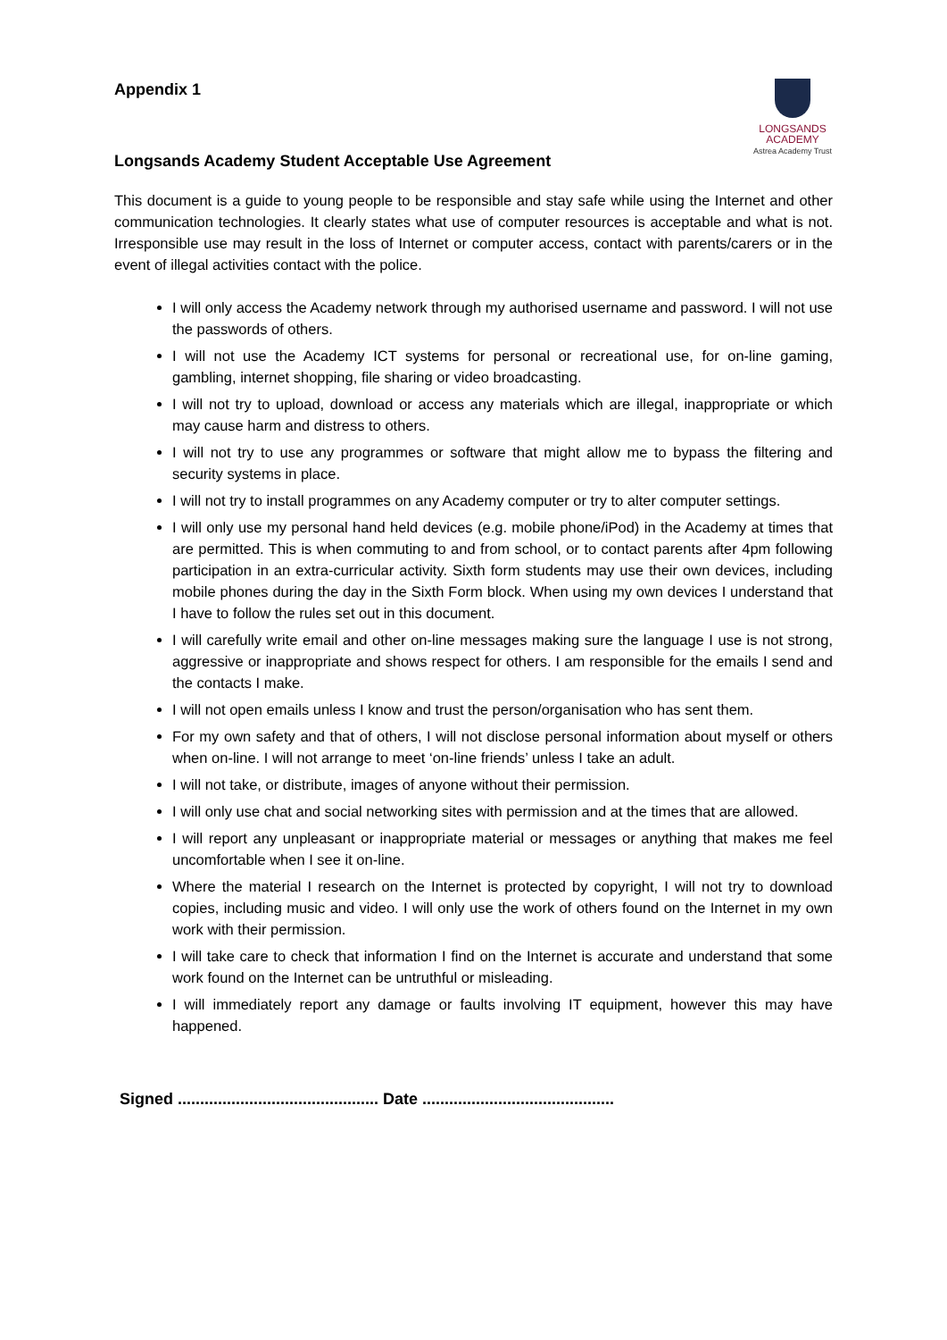LONGSANDS
ACADEMY
Astrea Academy Trust
Appendix 1
Longsands Academy Student Acceptable Use Agreement
This document is a guide to young people to be responsible and stay safe while using the Internet and other communication technologies. It clearly states what use of computer resources is acceptable and what is not. Irresponsible use may result in the loss of Internet or computer access, contact with parents/carers or in the event of illegal activities contact with the police.
I will only access the Academy network through my authorised username and password. I will not use the passwords of others.
I will not use the Academy ICT systems for personal or recreational use, for on-line gaming, gambling, internet shopping, file sharing or video broadcasting.
I will not try to upload, download or access any materials which are illegal, inappropriate or which may cause harm and distress to others.
I will not try to use any programmes or software that might allow me to bypass the filtering and security systems in place.
I will not try to install programmes on any Academy computer or try to alter computer settings.
I will only use my personal hand held devices (e.g. mobile phone/iPod) in the Academy at times that are permitted. This is when commuting to and from school, or to contact parents after 4pm following participation in an extra-curricular activity. Sixth form students may use their own devices, including mobile phones during the day in the Sixth Form block. When using my own devices I understand that I have to follow the rules set out in this document.
I will carefully write email and other on-line messages making sure the language I use is not strong, aggressive or inappropriate and shows respect for others. I am responsible for the emails I send and the contacts I make.
I will not open emails unless I know and trust the person/organisation who has sent them.
For my own safety and that of others, I will not disclose personal information about myself or others when on-line. I will not arrange to meet ‘on-line friends’ unless I take an adult.
I will not take, or distribute, images of anyone without their permission.
I will only use chat and social networking sites with permission and at the times that are allowed.
I will report any unpleasant or inappropriate material or messages or anything that makes me feel uncomfortable when I see it on-line.
Where the material I research on the Internet is protected by copyright, I will not try to download copies, including music and video. I will only use the work of others found on the Internet in my own work with their permission.
I will take care to check that information I find on the Internet is accurate and understand that some work found on the Internet can be untruthful or misleading.
I will immediately report any damage or faults involving IT equipment, however this may have happened.
Signed ............................................. Date ...........................................